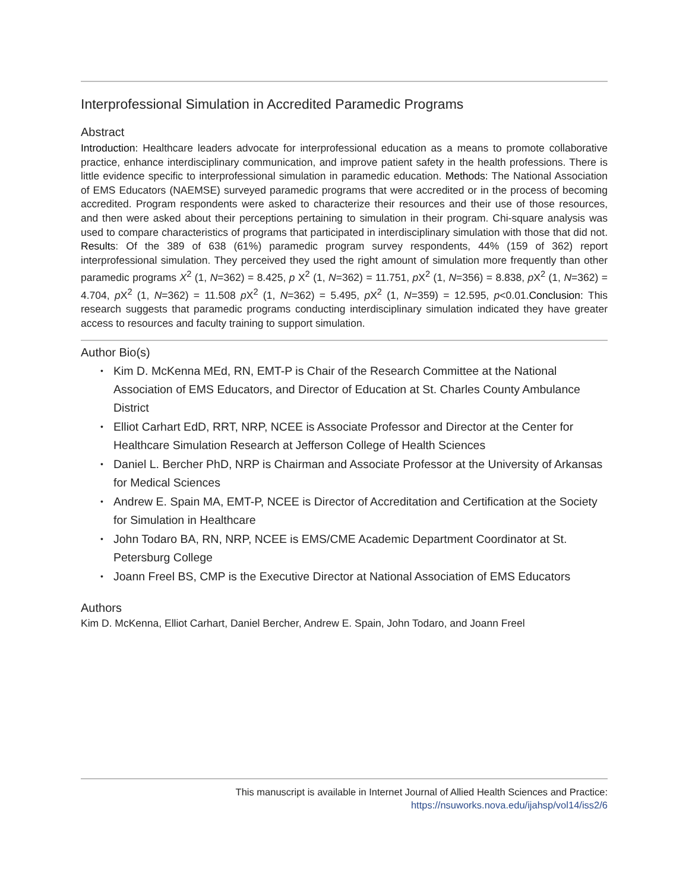Interprofessional Simulation in Accredited Paramedic Programs
Abstract
Introduction: Healthcare leaders advocate for interprofessional education as a means to promote collaborative practice, enhance interdisciplinary communication, and improve patient safety in the health professions. There is little evidence specific to interprofessional simulation in paramedic education. Methods: The National Association of EMS Educators (NAEMSE) surveyed paramedic programs that were accredited or in the process of becoming accredited. Program respondents were asked to characterize their resources and their use of those resources, and then were asked about their perceptions pertaining to simulation in their program. Chi-square analysis was used to compare characteristics of programs that participated in interdisciplinary simulation with those that did not. Results: Of the 389 of 638 (61%) paramedic program survey respondents, 44% (159 of 362) report interprofessional simulation. They perceived they used the right amount of simulation more frequently than other paramedic programs X<sup>2</sup> (1, N=362) = 8.425, p X<sup>2</sup> (1, N=362) = 11.751, p X<sup>2</sup> (1, N=356) = 8.838, p X<sup>2</sup> (1, N=362) = 4.704, p X<sup>2</sup> (1, N=362) = 11.508 p X<sup>2</sup> (1, N=362) = 5.495, p X<sup>2</sup> (1, N=359) = 12.595, p<0.01.Conclusion: This research suggests that paramedic programs conducting interdisciplinary simulation indicated they have greater access to resources and faculty training to support simulation.
Author Bio(s)
• Kim D. McKenna MEd, RN, EMT-P is Chair of the Research Committee at the National Association of EMS Educators, and Director of Education at St. Charles County Ambulance District
• Elliot Carhart EdD, RRT, NRP, NCEE is Associate Professor and Director at the Center for Healthcare Simulation Research at Jefferson College of Health Sciences
• Daniel L. Bercher PhD, NRP is Chairman and Associate Professor at the University of Arkansas for Medical Sciences
• Andrew E. Spain MA, EMT-P, NCEE is Director of Accreditation and Certification at the Society for Simulation in Healthcare
• John Todaro BA, RN, NRP, NCEE is EMS/CME Academic Department Coordinator at St. Petersburg College
• Joann Freel BS, CMP is the Executive Director at National Association of EMS Educators
Authors
Kim D. McKenna, Elliot Carhart, Daniel Bercher, Andrew E. Spain, John Todaro, and Joann Freel
This manuscript is available in Internet Journal of Allied Health Sciences and Practice:
https://nsuworks.nova.edu/ijahsp/vol14/iss2/6